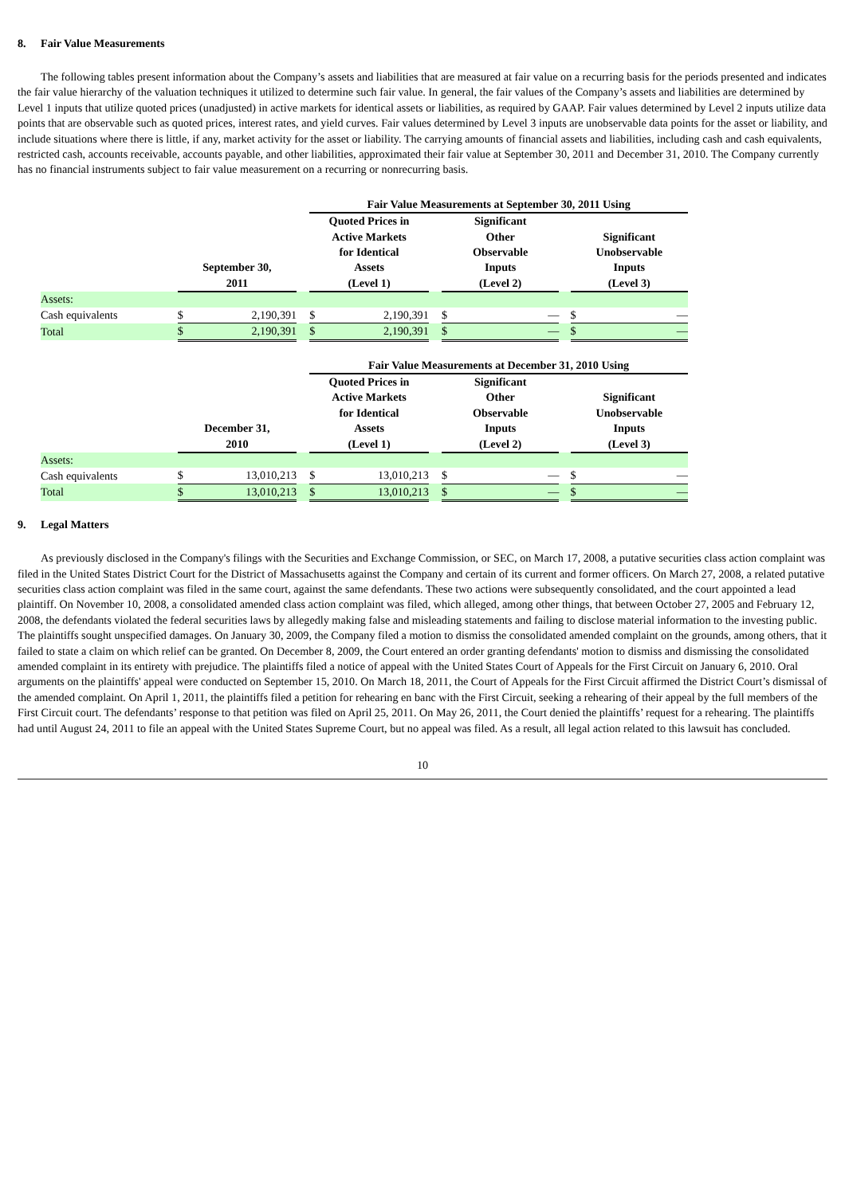8. Fair Value Measurements
The following tables present information about the Company’s assets and liabilities that are measured at fair value on a recurring basis for the periods presented and indicates the fair value hierarchy of the valuation techniques it utilized to determine such fair value. In general, the fair values of the Company’s assets and liabilities are determined by Level 1 inputs that utilize quoted prices (unadjusted) in active markets for identical assets or liabilities, as required by GAAP. Fair values determined by Level 2 inputs utilize data points that are observable such as quoted prices, interest rates, and yield curves. Fair values determined by Level 3 inputs are unobservable data points for the asset or liability, and include situations where there is little, if any, market activity for the asset or liability. The carrying amounts of financial assets and liabilities, including cash and cash equivalents, restricted cash, accounts receivable, accounts payable, and other liabilities, approximated their fair value at September 30, 2011 and December 31, 2010. The Company currently has no financial instruments subject to fair value measurement on a recurring or nonrecurring basis.
| | | | Fair Value Measurements at September 30, 2011 Using | | | | |
| --- | --- | --- | --- | --- | --- | --- | --- |
| | September 30, 2011 | | Quoted Prices in Active Markets for Identical Assets (Level 1) | | Significant Other Observable Inputs (Level 2) | | Significant Unobservable Inputs (Level 3) |
| Assets: | | | | | | | |
| Cash equivalents | $ 2,190,391 | | $ 2,190,391 | | $ — | | $ — |
| Total | $ 2,190,391 | | $ 2,190,391 | | $ — | | $ — |
| | | | Fair Value Measurements at December 31, 2010 Using | | | | |
| --- | --- | --- | --- | --- | --- | --- | --- |
| | December 31, 2010 | | Quoted Prices in Active Markets for Identical Assets (Level 1) | | Significant Other Observable Inputs (Level 2) | | Significant Unobservable Inputs (Level 3) |
| Assets: | | | | | | | |
| Cash equivalents | $ 13,010,213 | | $ 13,010,213 | | $ — | | $ — |
| Total | $ 13,010,213 | | $ 13,010,213 | | $ — | | $ — |
9. Legal Matters
As previously disclosed in the Company's filings with the Securities and Exchange Commission, or SEC, on March 17, 2008, a putative securities class action complaint was filed in the United States District Court for the District of Massachusetts against the Company and certain of its current and former officers. On March 27, 2008, a related putative securities class action complaint was filed in the same court, against the same defendants. These two actions were subsequently consolidated, and the court appointed a lead plaintiff. On November 10, 2008, a consolidated amended class action complaint was filed, which alleged, among other things, that between October 27, 2005 and February 12, 2008, the defendants violated the federal securities laws by allegedly making false and misleading statements and failing to disclose material information to the investing public. The plaintiffs sought unspecified damages. On January 30, 2009, the Company filed a motion to dismiss the consolidated amended complaint on the grounds, among others, that it failed to state a claim on which relief can be granted. On December 8, 2009, the Court entered an order granting defendants' motion to dismiss and dismissing the consolidated amended complaint in its entirety with prejudice. The plaintiffs filed a notice of appeal with the United States Court of Appeals for the First Circuit on January 6, 2010. Oral arguments on the plaintiffs' appeal were conducted on September 15, 2010. On March 18, 2011, the Court of Appeals for the First Circuit affirmed the District Court’s dismissal of the amended complaint. On April 1, 2011, the plaintiffs filed a petition for rehearing en banc with the First Circuit, seeking a rehearing of their appeal by the full members of the First Circuit court. The defendants’ response to that petition was filed on April 25, 2011. On May 26, 2011, the Court denied the plaintiffs’ request for a rehearing. The plaintiffs had until August 24, 2011 to file an appeal with the United States Supreme Court, but no appeal was filed. As a result, all legal action related to this lawsuit has concluded.
10